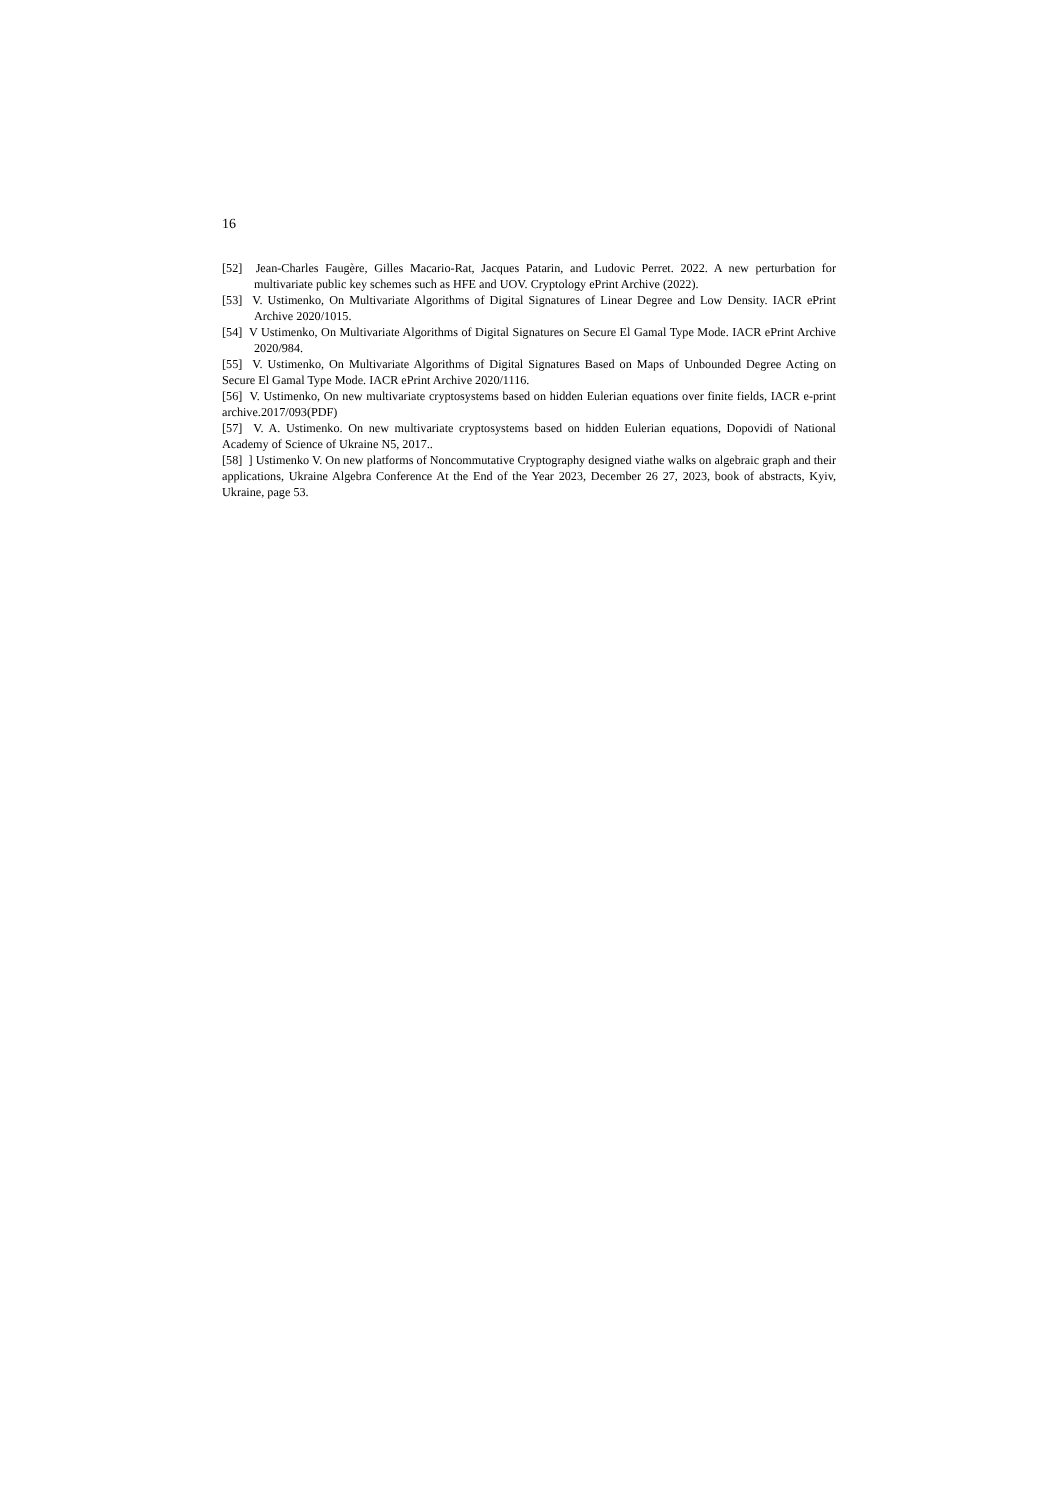16
[52] Jean-Charles Faugère, Gilles Macario-Rat, Jacques Patarin, and Ludovic Perret. 2022. A new perturbation for multivariate public key schemes such as HFE and UOV. Cryptology ePrint Archive (2022).
[53] V. Ustimenko, On Multivariate Algorithms of Digital Signatures of Linear Degree and Low Density. IACR ePrint Archive 2020/1015.
[54] V Ustimenko, On Multivariate Algorithms of Digital Signatures on Secure El Gamal Type Mode. IACR ePrint Archive 2020/984.
[55] V. Ustimenko, On Multivariate Algorithms of Digital Signatures Based on Maps of Unbounded Degree Acting on Secure El Gamal Type Mode. IACR ePrint Archive 2020/1116.
[56] V. Ustimenko, On new multivariate cryptosystems based on hidden Eulerian equations over finite fields, IACR e-print archive.2017/093(PDF)
[57] V. A. Ustimenko. On new multivariate cryptosystems based on hidden Eulerian equations, Dopovidi of National Academy of Science of Ukraine N5, 2017..
[58] ] Ustimenko V. On new platforms of Noncommutative Cryptography designed viathe walks on algebraic graph and their applications, Ukraine Algebra Conference At the End of the Year 2023, December 26 27, 2023, book of abstracts, Kyiv, Ukraine, page 53.